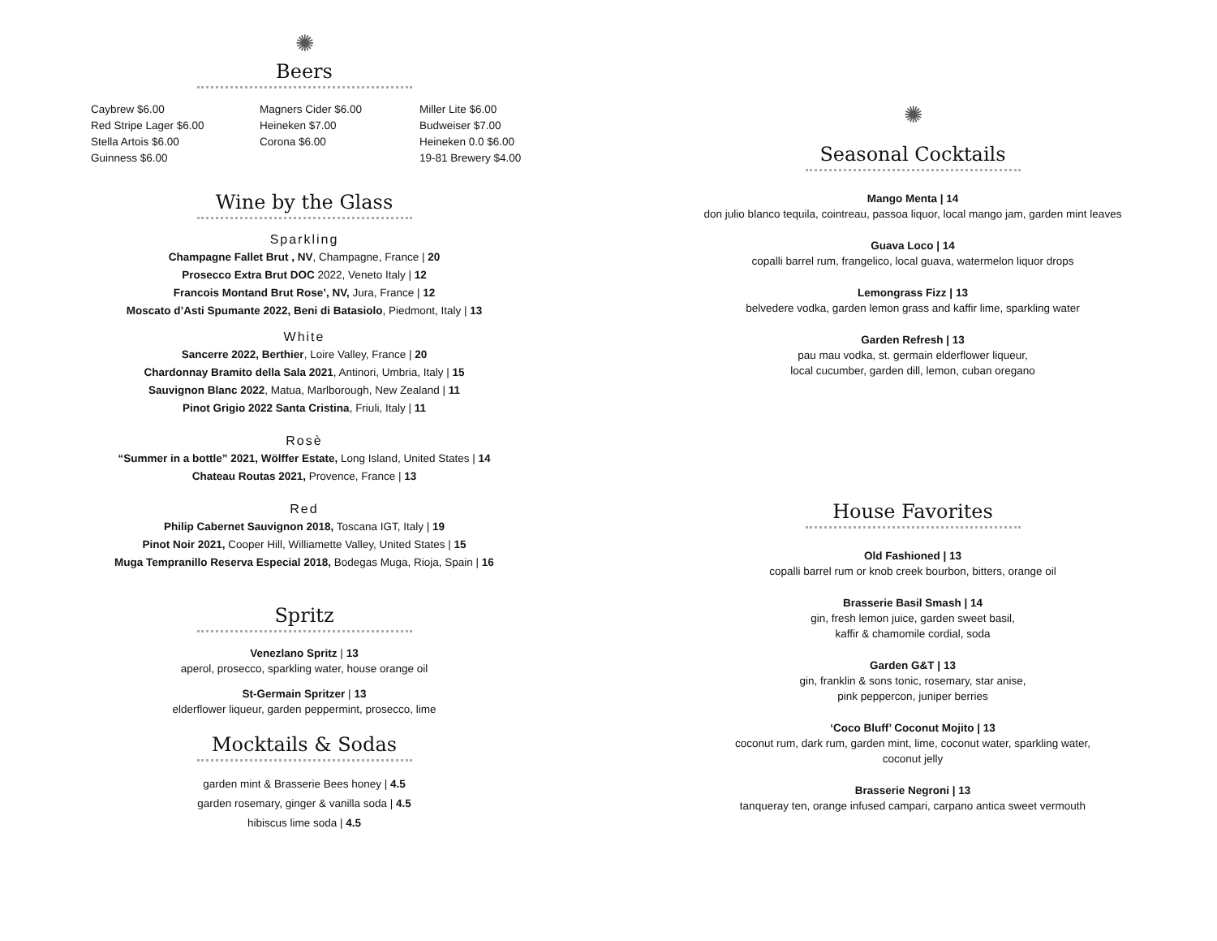✺
Beers
Caybrew $6.00
Red Stripe Lager $6.00
Stella Artois $6.00
Guinness $6.00
Magners Cider $6.00
Heineken $7.00
Corona $6.00
Miller Lite $6.00
Budweiser $7.00
Heineken 0.0 $6.00
19-81 Brewery $4.00
Wine by the Glass
Sparkling
Champagne Fallet Brut , NV, Champagne, France | 20
Prosecco Extra Brut DOC 2022, Veneto Italy | 12
Francois Montand Brut Rose’, NV, Jura, France | 12
Moscato d’Asti Spumante 2022, Beni di Batasiolo, Piedmont, Italy | 13
White
Sancerre 2022, Berthier, Loire Valley, France | 20
Chardonnay Bramito della Sala 2021, Antinori, Umbria, Italy | 15
Sauvignon Blanc 2022, Matua, Marlborough, New Zealand | 11
Pinot Grigio 2022 Santa Cristina, Friuli, Italy | 11
Rosè
“Summer in a bottle” 2021, Wölffer Estate, Long Island, United States | 14
Chateau Routas 2021, Provence, France | 13
Red
Philip Cabernet Sauvignon 2018, Toscana IGT, Italy | 19
Pinot Noir 2021, Cooper Hill, Williamette Valley, United States | 15
Muga Tempranillo Reserva Especial 2018, Bodegas Muga, Rioja, Spain | 16
Spritz
Venezlano Spritz | 13
aperol, prosecco, sparkling water, house orange oil
St-Germain Spritzer | 13
elderflower liqueur, garden peppermint, prosecco, lime
Mocktails & Sodas
garden mint & Brasserie Bees honey | 4.5
garden rosemary, ginger & vanilla soda | 4.5
hibiscus lime soda | 4.5
✺
Seasonal Cocktails
Mango Menta | 14
don julio blanco tequila, cointreau, passoa liquor, local mango jam, garden mint leaves
Guava Loco | 14
copalli barrel rum, frangelico, local guava, watermelon liquor drops
Lemongrass Fizz | 13
belvedere vodka, garden lemon grass and kaffir lime, sparkling water
Garden Refresh | 13
pau mau vodka, st. germain elderflower liqueur,
local cucumber, garden dill, lemon, cuban oregano
House Favorites
Old Fashioned | 13
copalli barrel rum or knob creek bourbon, bitters, orange oil
Brasserie Basil Smash | 14
gin, fresh lemon juice, garden sweet basil,
kaffir & chamomile cordial, soda
Garden G&T | 13
gin, franklin & sons tonic, rosemary, star anise,
pink peppercon, juniper berries
‘Coco Bluff’ Coconut Mojito | 13
coconut rum, dark rum, garden mint, lime, coconut water, sparkling water,
coconut jelly
Brasserie Negroni | 13
tanqueray ten, orange infused campari, carpano antica sweet vermouth